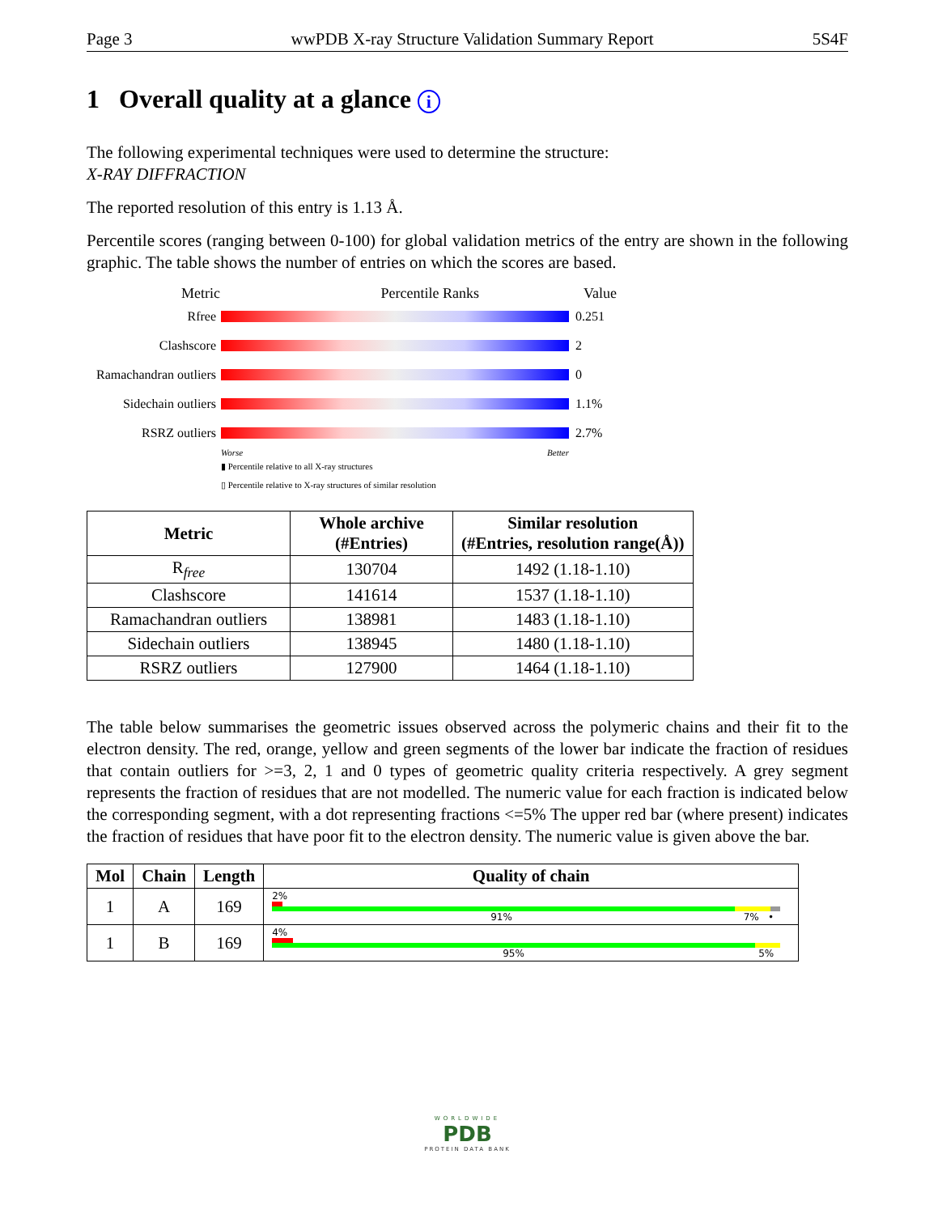Page 3 wwPDB X-ray Structure Validation Summary Report 5S4F
1 Overall quality at a glance i
The following experimental techniques were used to determine the structure:
X-RAY DIFFRACTION
The reported resolution of this entry is 1.13 Å.
Percentile scores (ranging between 0-100) for global validation metrics of the entry are shown in the following graphic. The table shows the number of entries on which the scores are based.
Metric Percentile Ranks Value
Rfree 0.251
Clashscore 2
Ramachandran outliers
0
Sidechain outliers
1.1%
RSRZ outliers 2.7%
Worse Better
▮ Percentile relative to all X-ray structures
▯ Percentile relative to X-ray structures of similar resolution
| Metric | Whole archive (#Entries) | Similar resolution (#Entries, resolution range(Å)) |
| --- | --- | --- |
| R<sub>free</sub> | 130704 | 1492 (1.18-1.10) |
| Clashscore | 141614 | 1537 (1.18-1.10) |
| Ramachandran outliers | 138981 | 1483 (1.18-1.10) |
| Sidechain outliers | 138945 | 1480 (1.18-1.10) |
| RSRZ outliers | 127900 | 1464 (1.18-1.10) |
The table below summarises the geometric issues observed across the polymeric chains and their fit to the electron density. The red, orange, yellow and green segments of the lower bar indicate the fraction of residues that contain outliers for >=3, 2, 1 and 0 types of geometric quality criteria respectively. A grey segment represents the fraction of residues that are not modelled. The numeric value for each fraction is indicated below the corresponding segment, with a dot representing fractions <=5% The upper red bar (where present) indicates the fraction of residues that have poor fit to the electron density. The numeric value is given above the bar.
| Mol | Chain | Length | Quality of chain |
| --- | --- | --- | --- |
| 1 | A | 169 | 2% 91% 7% • |
| 1 | B | 169 | 4% 95% 5% |
WORLDWIDE
PDB
PROTEIN DATA BANK